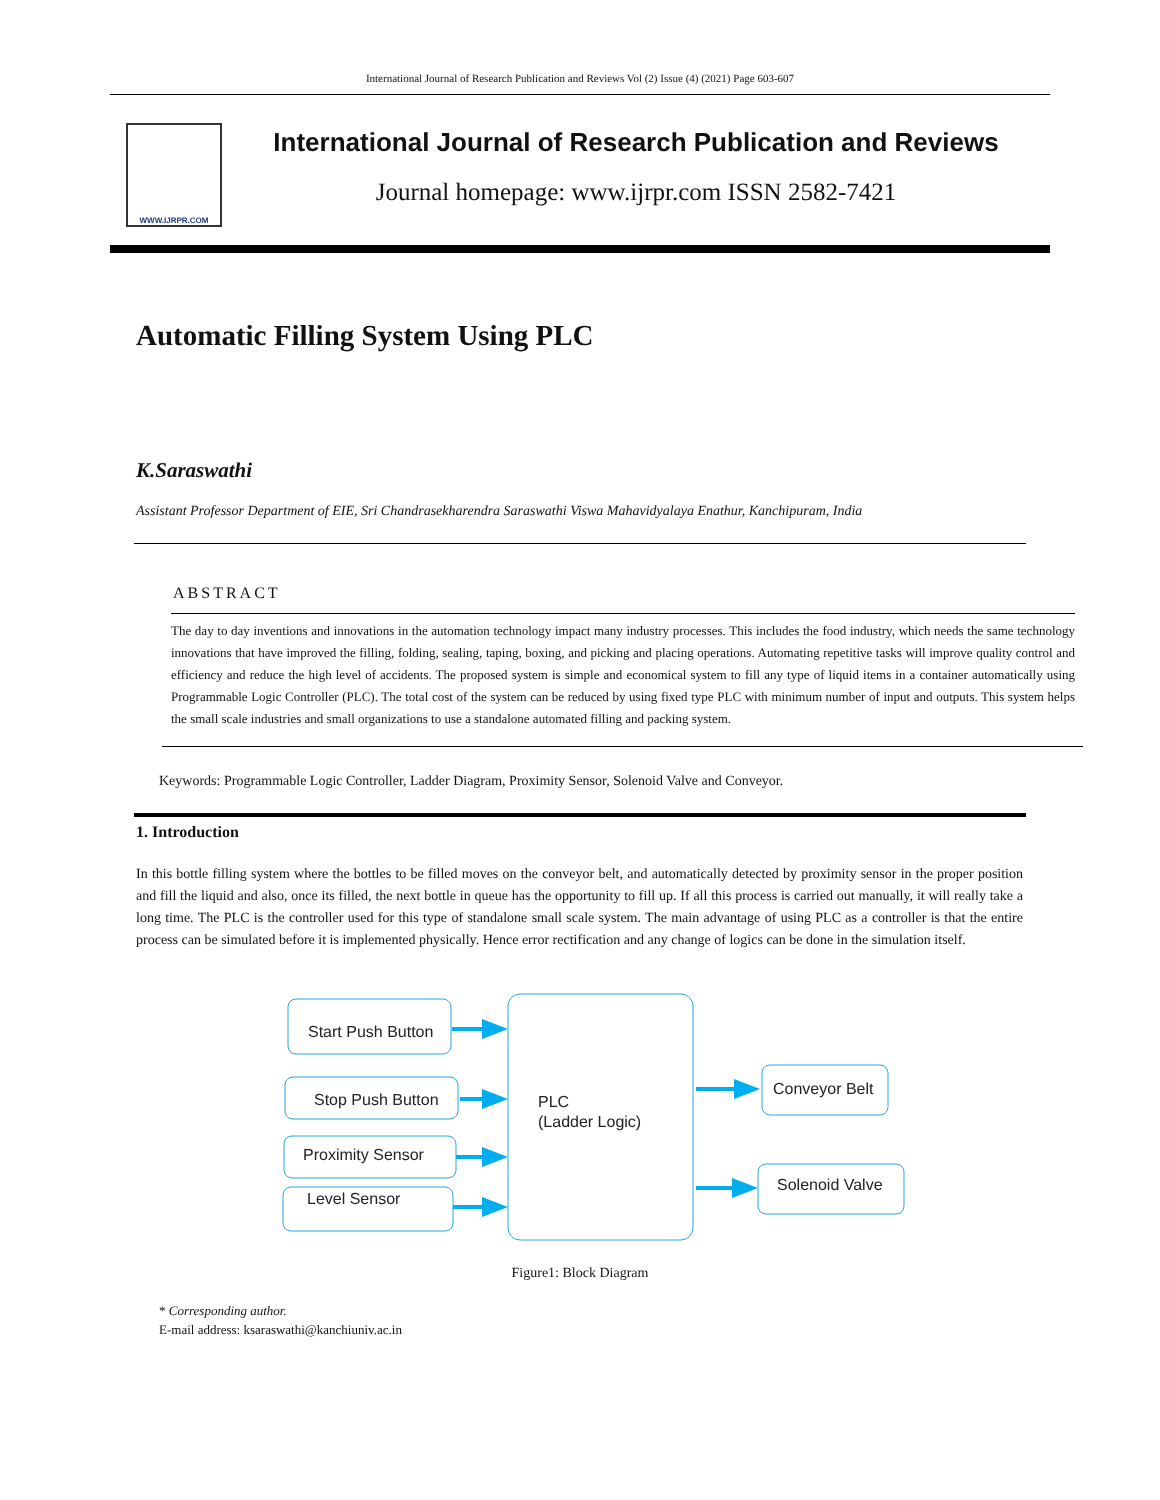International Journal of Research Publication and Reviews Vol (2) Issue (4) (2021) Page 603-607
WWW.IJRPR.COM
International Journal of Research Publication and Reviews
Journal homepage: www.ijrpr.com ISSN 2582-7421
Automatic Filling System Using PLC
K.Saraswathi
Assistant Professor Department of EIE, Sri Chandrasekharendra Saraswathi Viswa Mahavidyalaya Enathur, Kanchipuram, India
ABSTRACT
The day to day inventions and innovations in the automation technology impact many industry processes. This includes the food industry, which needs the same technology innovations that have improved the filling, folding, sealing, taping, boxing, and picking and placing operations. Automating repetitive tasks will improve quality control and efficiency and reduce the high level of accidents. The proposed system is simple and economical system to fill any type of liquid items in a container automatically using Programmable Logic Controller (PLC). The total cost of the system can be reduced by using fixed type PLC with minimum number of input and outputs. This system helps the small scale industries and small organizations to use a standalone automated filling and packing system.
Keywords: Programmable Logic Controller, Ladder Diagram, Proximity Sensor, Solenoid Valve and Conveyor.
1. Introduction
In this bottle filling system where the bottles to be filled moves on the conveyor belt, and automatically detected by proximity sensor in the proper position and fill the liquid and also, once its filled, the next bottle in queue has the opportunity to fill up. If all this process is carried out manually, it will really take a long time. The PLC is the controller used for this type of standalone small scale system. The main advantage of using PLC as a controller is that the entire process can be simulated before it is implemented physically. Hence error rectification and any change of logics can be done in the simulation itself.
Start Push Button
Stop Push Button
Proximity Sensor
Level Sensor
PLC
(Ladder Logic)
Conveyor Belt
Solenoid Valve
Figure1: Block Diagram
* Corresponding author.
E-mail address: ksaraswathi@kanchiuniv.ac.in